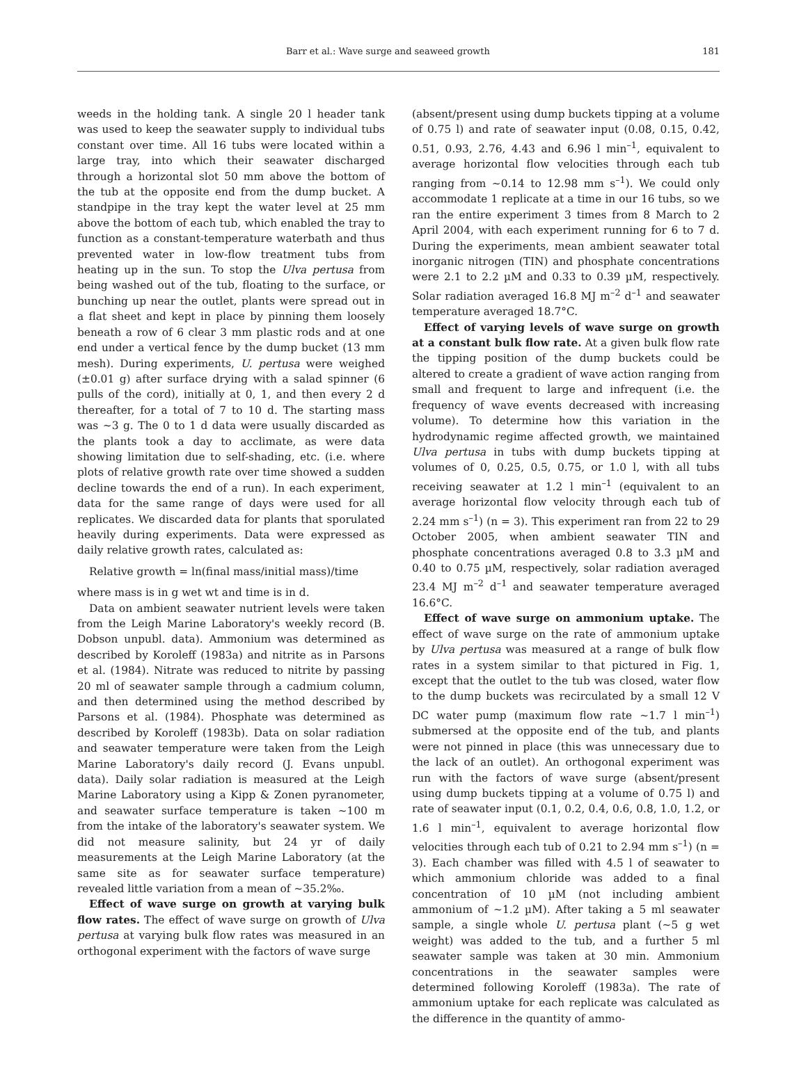Barr et al.: Wave surge and seaweed growth 181
weeds in the holding tank. A single 20 l header tank was used to keep the seawater supply to individual tubs constant over time. All 16 tubs were located within a large tray, into which their seawater discharged through a horizontal slot 50 mm above the bottom of the tub at the opposite end from the dump bucket. A standpipe in the tray kept the water level at 25 mm above the bottom of each tub, which enabled the tray to function as a constant-temperature waterbath and thus prevented water in low-flow treatment tubs from heating up in the sun. To stop the Ulva pertusa from being washed out of the tub, floating to the surface, or bunching up near the outlet, plants were spread out in a flat sheet and kept in place by pinning them loosely beneath a row of 6 clear 3 mm plastic rods and at one end under a vertical fence by the dump bucket (13 mm mesh). During experiments, U. pertusa were weighed (±0.01 g) after surface drying with a salad spinner (6 pulls of the cord), initially at 0, 1, and then every 2 d thereafter, for a total of 7 to 10 d. The starting mass was ~3 g. The 0 to 1 d data were usually discarded as the plants took a day to acclimate, as were data showing limitation due to self-shading, etc. (i.e. where plots of relative growth rate over time showed a sudden decline towards the end of a run). In each experiment, data for the same range of days were used for all replicates. We discarded data for plants that sporulated heavily during experiments. Data were expressed as daily relative growth rates, calculated as:
Relative growth = ln(final mass/initial mass)/time
where mass is in g wet wt and time is in d.
Data on ambient seawater nutrient levels were taken from the Leigh Marine Laboratory's weekly record (B. Dobson unpubl. data). Ammonium was determined as described by Koroleff (1983a) and nitrite as in Parsons et al. (1984). Nitrate was reduced to nitrite by passing 20 ml of seawater sample through a cadmium column, and then determined using the method described by Parsons et al. (1984). Phosphate was determined as described by Koroleff (1983b). Data on solar radiation and seawater temperature were taken from the Leigh Marine Laboratory's daily record (J. Evans unpubl. data). Daily solar radiation is measured at the Leigh Marine Laboratory using a Kipp & Zonen pyranometer, and seawater surface temperature is taken ~100 m from the intake of the laboratory's seawater system. We did not measure salinity, but 24 yr of daily measurements at the Leigh Marine Laboratory (at the same site as for seawater surface temperature) revealed little variation from a mean of ~35.2‰.
Effect of wave surge on growth at varying bulk flow rates. The effect of wave surge on growth of Ulva pertusa at varying bulk flow rates was measured in an orthogonal experiment with the factors of wave surge
(absent/present using dump buckets tipping at a volume of 0.75 l) and rate of seawater input (0.08, 0.15, 0.42, 0.51, 0.93, 2.76, 4.43 and 6.96 l min<sup>–1</sup>, equivalent to average horizontal flow velocities through each tub ranging from ~0.14 to 12.98 mm s<sup>–1</sup>). We could only accommodate 1 replicate at a time in our 16 tubs, so we ran the entire experiment 3 times from 8 March to 2 April 2004, with each experiment running for 6 to 7 d. During the experiments, mean ambient seawater total inorganic nitrogen (TIN) and phosphate concentrations were 2.1 to 2.2 µM and 0.33 to 0.39 µM, respectively. Solar radiation averaged 16.8 MJ m<sup>–2</sup> d<sup>–1</sup> and seawater temperature averaged 18.7°C.
Effect of varying levels of wave surge on growth at a constant bulk flow rate. At a given bulk flow rate the tipping position of the dump buckets could be altered to create a gradient of wave action ranging from small and frequent to large and infrequent (i.e. the frequency of wave events decreased with increasing volume). To determine how this variation in the hydrodynamic regime affected growth, we maintained Ulva pertusa in tubs with dump buckets tipping at volumes of 0, 0.25, 0.5, 0.75, or 1.0 l, with all tubs receiving seawater at 1.2 l min<sup>–1</sup> (equivalent to an average horizontal flow velocity through each tub of 2.24 mm s<sup>–1</sup>) (n = 3). This experiment ran from 22 to 29 October 2005, when ambient seawater TIN and phosphate concentrations averaged 0.8 to 3.3 µM and 0.40 to 0.75 µM, respectively, solar radiation averaged 23.4 MJ m<sup>–2</sup> d<sup>–1</sup> and seawater temperature averaged 16.6°C.
Effect of wave surge on ammonium uptake. The effect of wave surge on the rate of ammonium uptake by Ulva pertusa was measured at a range of bulk flow rates in a system similar to that pictured in Fig. 1, except that the outlet to the tub was closed, water flow to the dump buckets was recirculated by a small 12 V DC water pump (maximum flow rate ~1.7 l min<sup>–1</sup>) submersed at the opposite end of the tub, and plants were not pinned in place (this was unnecessary due to the lack of an outlet). An orthogonal experiment was run with the factors of wave surge (absent/present using dump buckets tipping at a volume of 0.75 l) and rate of seawater input (0.1, 0.2, 0.4, 0.6, 0.8, 1.0, 1.2, or 1.6 l min<sup>–1</sup>, equivalent to average horizontal flow velocities through each tub of 0.21 to 2.94 mm s<sup>–1</sup>) (n = 3). Each chamber was filled with 4.5 l of seawater to which ammonium chloride was added to a final concentration of 10 µM (not including ambient ammonium of ~1.2 µM). After taking a 5 ml seawater sample, a single whole U. pertusa plant (~5 g wet weight) was added to the tub, and a further 5 ml seawater sample was taken at 30 min. Ammonium concentrations in the seawater samples were determined following Koroleff (1983a). The rate of ammonium uptake for each replicate was calculated as the difference in the quantity of ammo-